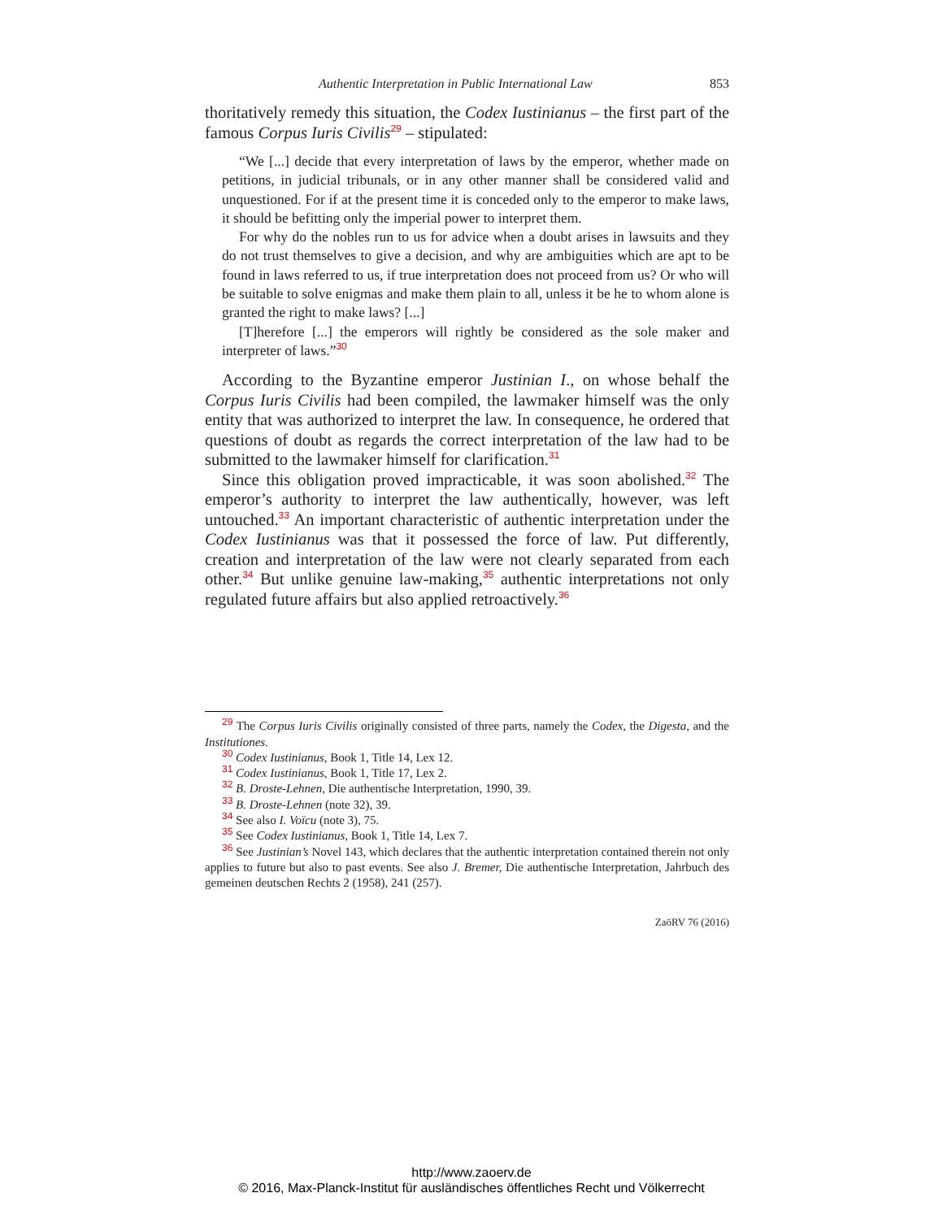Authentic Interpretation in Public International Law 853
thoritatively remedy this situation, the Codex Iustinianus – the first part of the famous Corpus Iuris Civilis<sup>29</sup> – stipulated:
“We [...] decide that every interpretation of laws by the emperor, whether made on petitions, in judicial tribunals, or in any other manner shall be considered valid and unquestioned. For if at the present time it is conceded only to the emperor to make laws, it should be befitting only the imperial power to interpret them.
For why do the nobles run to us for advice when a doubt arises in lawsuits and they do not trust themselves to give a decision, and why are ambiguities which are apt to be found in laws referred to us, if true interpretation does not proceed from us? Or who will be suitable to solve enigmas and make them plain to all, unless it be he to whom alone is granted the right to make laws? [...]
[T]herefore [...] the emperors will rightly be considered as the sole maker and interpreter of laws.”<sup>30</sup>
According to the Byzantine emperor Justinian I., on whose behalf the Corpus Iuris Civilis had been compiled, the lawmaker himself was the only entity that was authorized to interpret the law. In consequence, he ordered that questions of doubt as regards the correct interpretation of the law had to be submitted to the lawmaker himself for clarification.<sup>31</sup>
Since this obligation proved impracticable, it was soon abolished.<sup>32</sup> The emperor’s authority to interpret the law authentically, however, was left untouched.<sup>33</sup> An important characteristic of authentic interpretation under the Codex Iustinianus was that it possessed the force of law. Put differently, creation and interpretation of the law were not clearly separated from each other.<sup>34</sup> But unlike genuine law-making,<sup>35</sup> authentic interpretations not only regulated future affairs but also applied retroactively.<sup>36</sup>
<sup>29</sup> The Corpus Iuris Civilis originally consisted of three parts, namely the Codex, the Digesta, and the Institutiones.
<sup>30</sup> Codex Iustinianus, Book 1, Title 14, Lex 12.
<sup>31</sup> Codex Iustinianus, Book 1, Title 17, Lex 2.
<sup>32</sup> B. Droste-Lehnen, Die authentische Interpretation, 1990, 39.
<sup>33</sup> B. Droste-Lehnen (note 32), 39.
<sup>34</sup> See also I. Voïcu (note 3), 75.
<sup>35</sup> See Codex Iustinianus, Book 1, Title 14, Lex 7.
<sup>36</sup> See Justinian’s Novel 143, which declares that the authentic interpretation contained therein not only applies to future but also to past events. See also J. Bremer, Die authentische Interpretation, Jahrbuch des gemeinen deutschen Rechts 2 (1958), 241 (257).
ZaöRV 76 (2016)
http://www.zaoerv.de
© 2016, Max-Planck-Institut für ausländisches öffentliches Recht und Völkerrecht